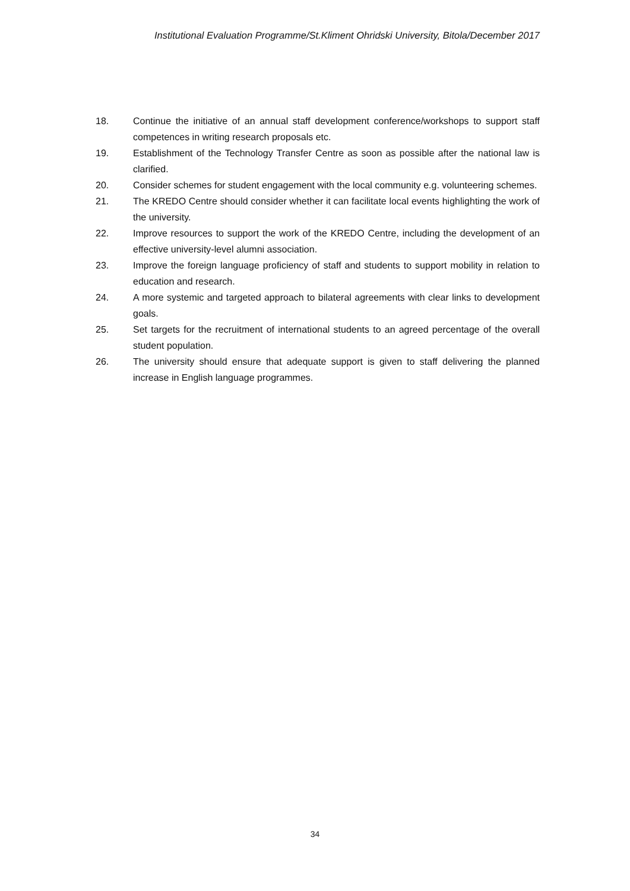Institutional Evaluation Programme/St.Kliment Ohridski University, Bitola/December 2017
18. Continue the initiative of an annual staff development conference/workshops to support staff competences in writing research proposals etc.
19. Establishment of the Technology Transfer Centre as soon as possible after the national law is clarified.
20. Consider schemes for student engagement with the local community e.g. volunteering schemes.
21. The KREDO Centre should consider whether it can facilitate local events highlighting the work of the university.
22. Improve resources to support the work of the KREDO Centre, including the development of an effective university-level alumni association.
23. Improve the foreign language proficiency of staff and students to support mobility in relation to education and research.
24. A more systemic and targeted approach to bilateral agreements with clear links to development goals.
25. Set targets for the recruitment of international students to an agreed percentage of the overall student population.
26. The university should ensure that adequate support is given to staff delivering the planned increase in English language programmes.
34